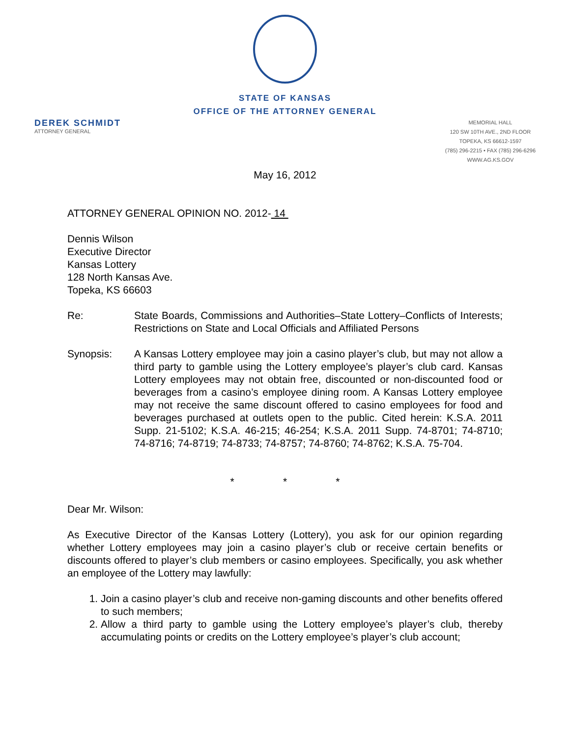STATE OF KANSAS
OFFICE OF THE ATTORNEY GENERAL
DEREK SCHMIDT
ATTORNEY GENERAL
MEMORIAL HALL
120 SW 10TH AVE., 2ND FLOOR
TOPEKA, KS 66612-1597
(785) 296-2215 • FAX (785) 296-6296
WWW.AG.KS.GOV
May 16, 2012
ATTORNEY GENERAL OPINION NO. 2012- 14
Dennis Wilson
Executive Director
Kansas Lottery
128 North Kansas Ave.
Topeka, KS 66603
Re: State Boards, Commissions and Authorities–State Lottery–Conflicts of Interests; Restrictions on State and Local Officials and Affiliated Persons
Synopsis: A Kansas Lottery employee may join a casino player’s club, but may not allow a third party to gamble using the Lottery employee’s player’s club card. Kansas Lottery employees may not obtain free, discounted or non-discounted food or beverages from a casino’s employee dining room. A Kansas Lottery employee may not receive the same discount offered to casino employees for food and beverages purchased at outlets open to the public. Cited herein: K.S.A. 2011 Supp. 21-5102; K.S.A. 46-215; 46-254; K.S.A. 2011 Supp. 74-8701; 74-8710; 74-8716; 74-8719; 74-8733; 74-8757; 74-8760; 74-8762; K.S.A. 75-704.
* * *
Dear Mr. Wilson:
As Executive Director of the Kansas Lottery (Lottery), you ask for our opinion regarding whether Lottery employees may join a casino player’s club or receive certain benefits or discounts offered to player’s club members or casino employees. Specifically, you ask whether an employee of the Lottery may lawfully:
1. Join a casino player’s club and receive non-gaming discounts and other benefits offered to such members;
2. Allow a third party to gamble using the Lottery employee’s player’s club, thereby accumulating points or credits on the Lottery employee’s player’s club account;